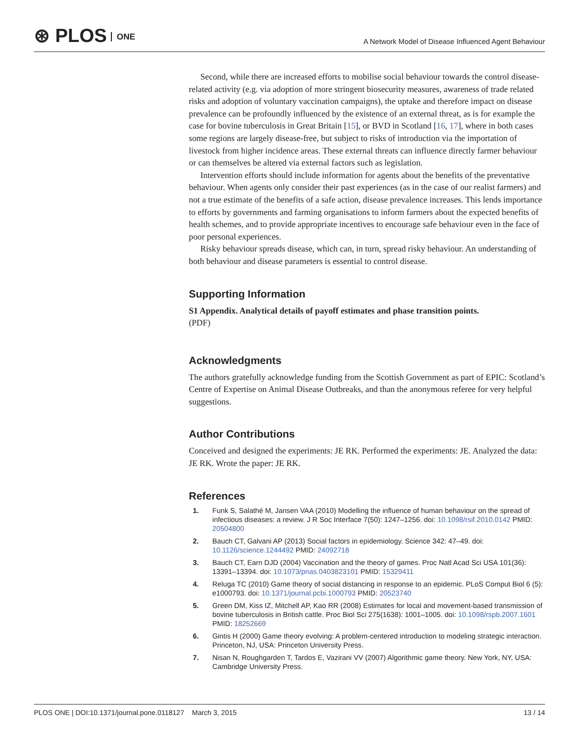⊛ PLOS ONE
A Network Model of Disease Influenced Agent Behaviour
Second, while there are increased efforts to mobilise social behaviour towards the control disease-related activity (e.g. via adoption of more stringent biosecurity measures, awareness of trade related risks and adoption of voluntary vaccination campaigns), the uptake and therefore impact on disease prevalence can be profoundly influenced by the existence of an external threat, as is for example the case for bovine tuberculosis in Great Britain [15], or BVD in Scotland [16, 17], where in both cases some regions are largely disease-free, but subject to risks of introduction via the importation of livestock from higher incidence areas. These external threats can influence directly farmer behaviour or can themselves be altered via external factors such as legislation.
Intervention efforts should include information for agents about the benefits of the preventative behaviour. When agents only consider their past experiences (as in the case of our realist farmers) and not a true estimate of the benefits of a safe action, disease prevalence increases. This lends importance to efforts by governments and farming organisations to inform farmers about the expected benefits of health schemes, and to provide appropriate incentives to encourage safe behaviour even in the face of poor personal experiences.
Risky behaviour spreads disease, which can, in turn, spread risky behaviour. An understanding of both behaviour and disease parameters is essential to control disease.
Supporting Information
S1 Appendix. Analytical details of payoff estimates and phase transition points.
(PDF)
Acknowledgments
The authors gratefully acknowledge funding from the Scottish Government as part of EPIC: Scotland’s Centre of Expertise on Animal Disease Outbreaks, and than the anonymous referee for very helpful suggestions.
Author Contributions
Conceived and designed the experiments: JE RK. Performed the experiments: JE. Analyzed the data: JE RK. Wrote the paper: JE RK.
References
1. Funk S, Salathé M, Jansen VAA (2010) Modelling the influence of human behaviour on the spread of infectious diseases: a review. J R Soc Interface 7(50): 1247–1256. doi: 10.1098/rsif.2010.0142 PMID: 20504800
2. Bauch CT, Galvani AP (2013) Social factors in epidemiology. Science 342: 47–49. doi: 10.1126/science.1244492 PMID: 24092718
3. Bauch CT, Earn DJD (2004) Vaccination and the theory of games. Proc Natl Acad Sci USA 101(36): 13391–13394. doi: 10.1073/pnas.0403823101 PMID: 15329411
4. Reluga TC (2010) Game theory of social distancing in response to an epidemic. PLoS Comput Biol 6 (5): e1000793. doi: 10.1371/journal.pcbi.1000793 PMID: 20523740
5. Green DM, Kiss IZ, Mitchell AP, Kao RR (2008) Estimates for local and movement-based transmission of bovine tuberculosis in British cattle. Proc Biol Sci 275(1638): 1001–1005. doi: 10.1098/rspb.2007.1601 PMID: 18252669
6. Gintis H (2000) Game theory evolving: A problem-centered introduction to modeling strategic interaction. Princeton, NJ, USA: Princeton University Press.
7. Nisan N, Roughgarden T, Tardos E, Vazirani VV (2007) Algorithmic game theory. New York, NY, USA: Cambridge University Press.
PLOS ONE | DOI:10.1371/journal.pone.0118127 March 3, 2015 13 / 14